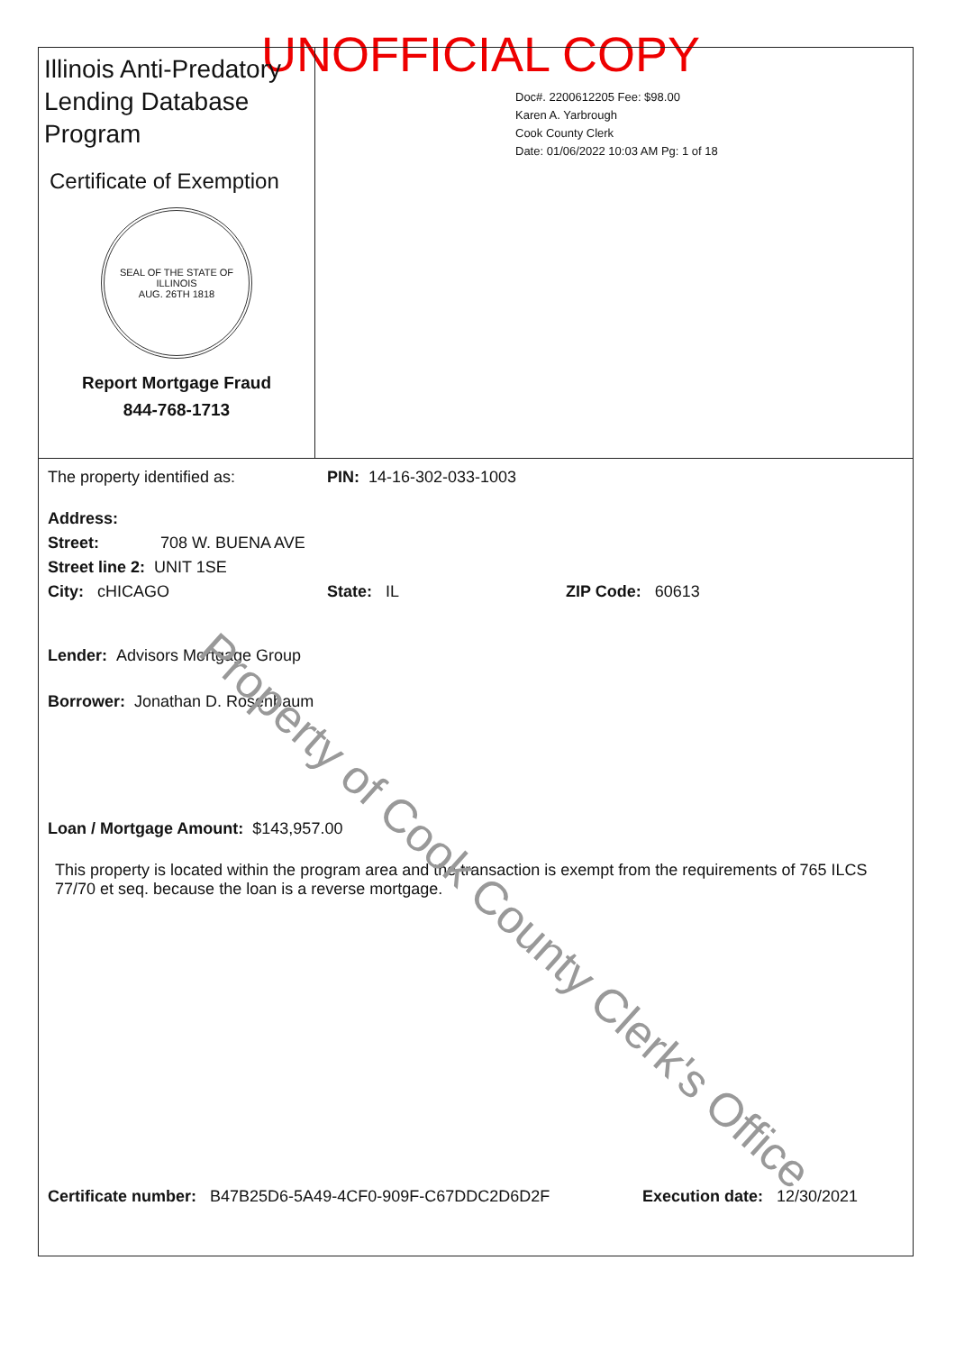UNOFFICIAL COPY
Illinois Anti-Predatory
Lending Database
Program
Certificate of Exemption
SEAL OF THE STATE OF ILLINOIS
AUG. 26TH 1818
Report Mortgage Fraud
844-768-1713
Doc#. 2200612205 Fee: $98.00
Karen A. Yarbrough
Cook County Clerk
Date: 01/06/2022 10:03 AM Pg: 1 of 18
The property identified as: PIN: 14-16-302-033-1003
Address:
Street: 708 W. BUENA AVE
Street line 2: UNIT 1SE
City: cHICAGO State: IL ZIP Code: 60613
Lender: Advisors Mortgage Group
Borrower: Jonathan D. Rosenbaum
Loan / Mortgage Amount: $143,957.00
This property is located within the program area and the transaction is exempt from the requirements of 765 ILCS 77/70 et seq. because the loan is a reverse mortgage.
Certificate number: B47B25D6-5A49-4CF0-909F-C67DDC2D6D2F Execution date: 12/30/2021
Property of Cook County Clerk's Office